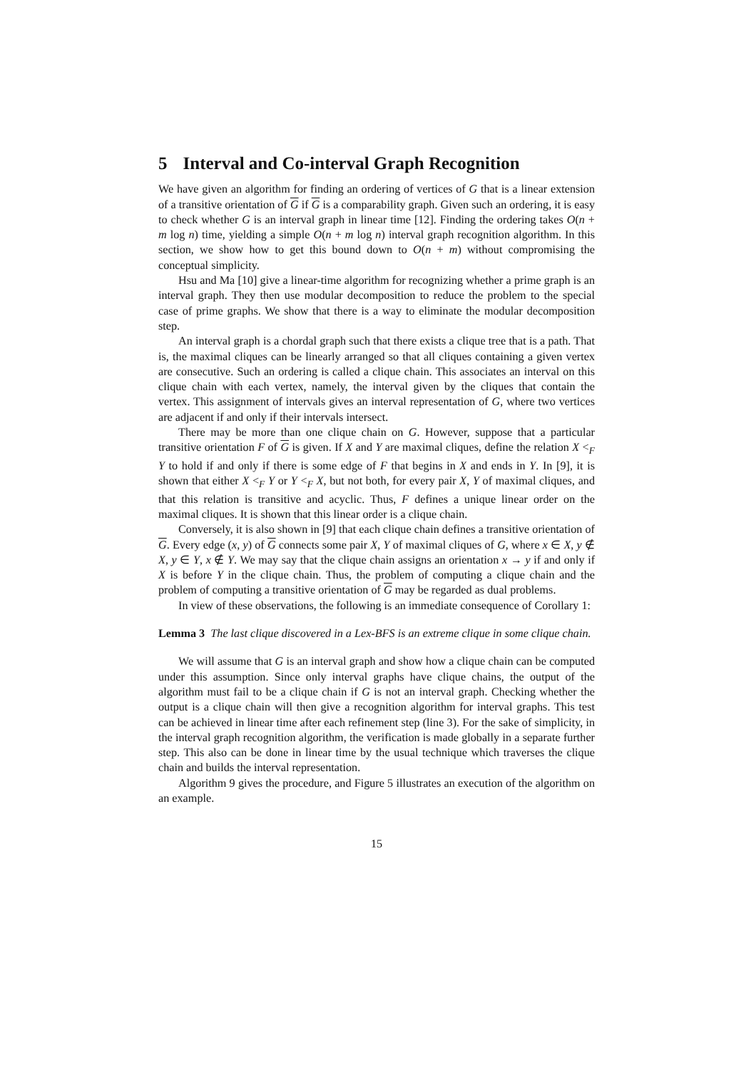5 Interval and Co-interval Graph Recognition
We have given an algorithm for finding an ordering of vertices of G that is a linear extension of a transitive orientation of G if G is a comparability graph. Given such an ordering, it is easy to check whether G is an interval graph in linear time [12]. Finding the ordering takes O(n + m log n) time, yielding a simple O(n + m log n) interval graph recognition algorithm. In this section, we show how to get this bound down to O(n + m) without compromising the conceptual simplicity.
Hsu and Ma [10] give a linear-time algorithm for recognizing whether a prime graph is an interval graph. They then use modular decomposition to reduce the problem to the special case of prime graphs. We show that there is a way to eliminate the modular decomposition step.
An interval graph is a chordal graph such that there exists a clique tree that is a path. That is, the maximal cliques can be linearly arranged so that all cliques containing a given vertex are consecutive. Such an ordering is called a clique chain. This associates an interval on this clique chain with each vertex, namely, the interval given by the cliques that contain the vertex. This assignment of intervals gives an interval representation of G, where two vertices are adjacent if and only if their intervals intersect.
There may be more than one clique chain on G. However, suppose that a particular transitive orientation F of G is given. If X and Y are maximal cliques, define the relation X <<sub>F</sub> Y to hold if and only if there is some edge of F that begins in X and ends in Y. In [9], it is shown that either X <<sub>F</sub> Y or Y <<sub>F</sub> X, but not both, for every pair X, Y of maximal cliques, and that this relation is transitive and acyclic. Thus, F defines a unique linear order on the maximal cliques. It is shown that this linear order is a clique chain.
Conversely, it is also shown in [9] that each clique chain defines a transitive orientation of G. Every edge (x, y) of G connects some pair X, Y of maximal cliques of G, where x ∈ X, y ∉ X, y ∈ Y, x ∉ Y. We may say that the clique chain assigns an orientation x → y if and only if X is before Y in the clique chain. Thus, the problem of computing a clique chain and the problem of computing a transitive orientation of G may be regarded as dual problems.
In view of these observations, the following is an immediate consequence of Corollary 1:
Lemma 3 The last clique discovered in a Lex-BFS is an extreme clique in some clique chain.
We will assume that G is an interval graph and show how a clique chain can be computed under this assumption. Since only interval graphs have clique chains, the output of the algorithm must fail to be a clique chain if G is not an interval graph. Checking whether the output is a clique chain will then give a recognition algorithm for interval graphs. This test can be achieved in linear time after each refinement step (line 3). For the sake of simplicity, in the interval graph recognition algorithm, the verification is made globally in a separate further step. This also can be done in linear time by the usual technique which traverses the clique chain and builds the interval representation.
Algorithm 9 gives the procedure, and Figure 5 illustrates an execution of the algorithm on an example.
15